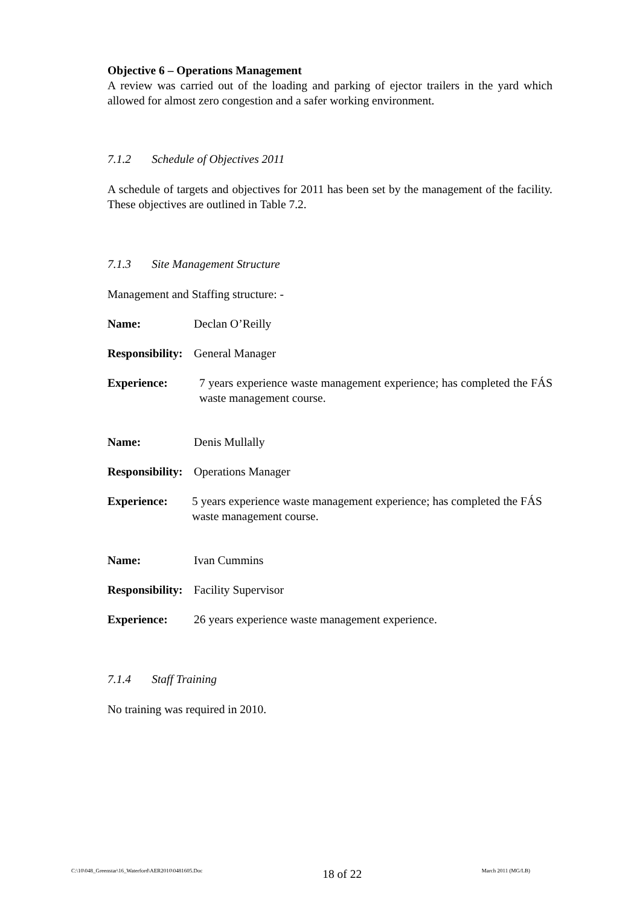Objective 6 – Operations Management
A review was carried out of the loading and parking of ejector trailers in the yard which allowed for almost zero congestion and a safer working environment.
7.1.2 Schedule of Objectives 2011
A schedule of targets and objectives for 2011 has been set by the management of the facility. These objectives are outlined in Table 7.2.
7.1.3 Site Management Structure
Management and Staffing structure: -
Name: Declan O’Reilly
Responsibility: General Manager
Experience: 7 years experience waste management experience; has completed the FÁS waste management course.
Name: Denis Mullally
Responsibility: Operations Manager
Experience: 5 years experience waste management experience; has completed the FÁS waste management course.
Name: Ivan Cummins
Responsibility: Facility Supervisor
Experience: 26 years experience waste management experience.
7.1.4 Staff Training
No training was required in 2010.
C:\10\048_Greenstar\16_Waterford\AER2010\0481605.Doc 18 of 22 March 2011 (MG/LB)